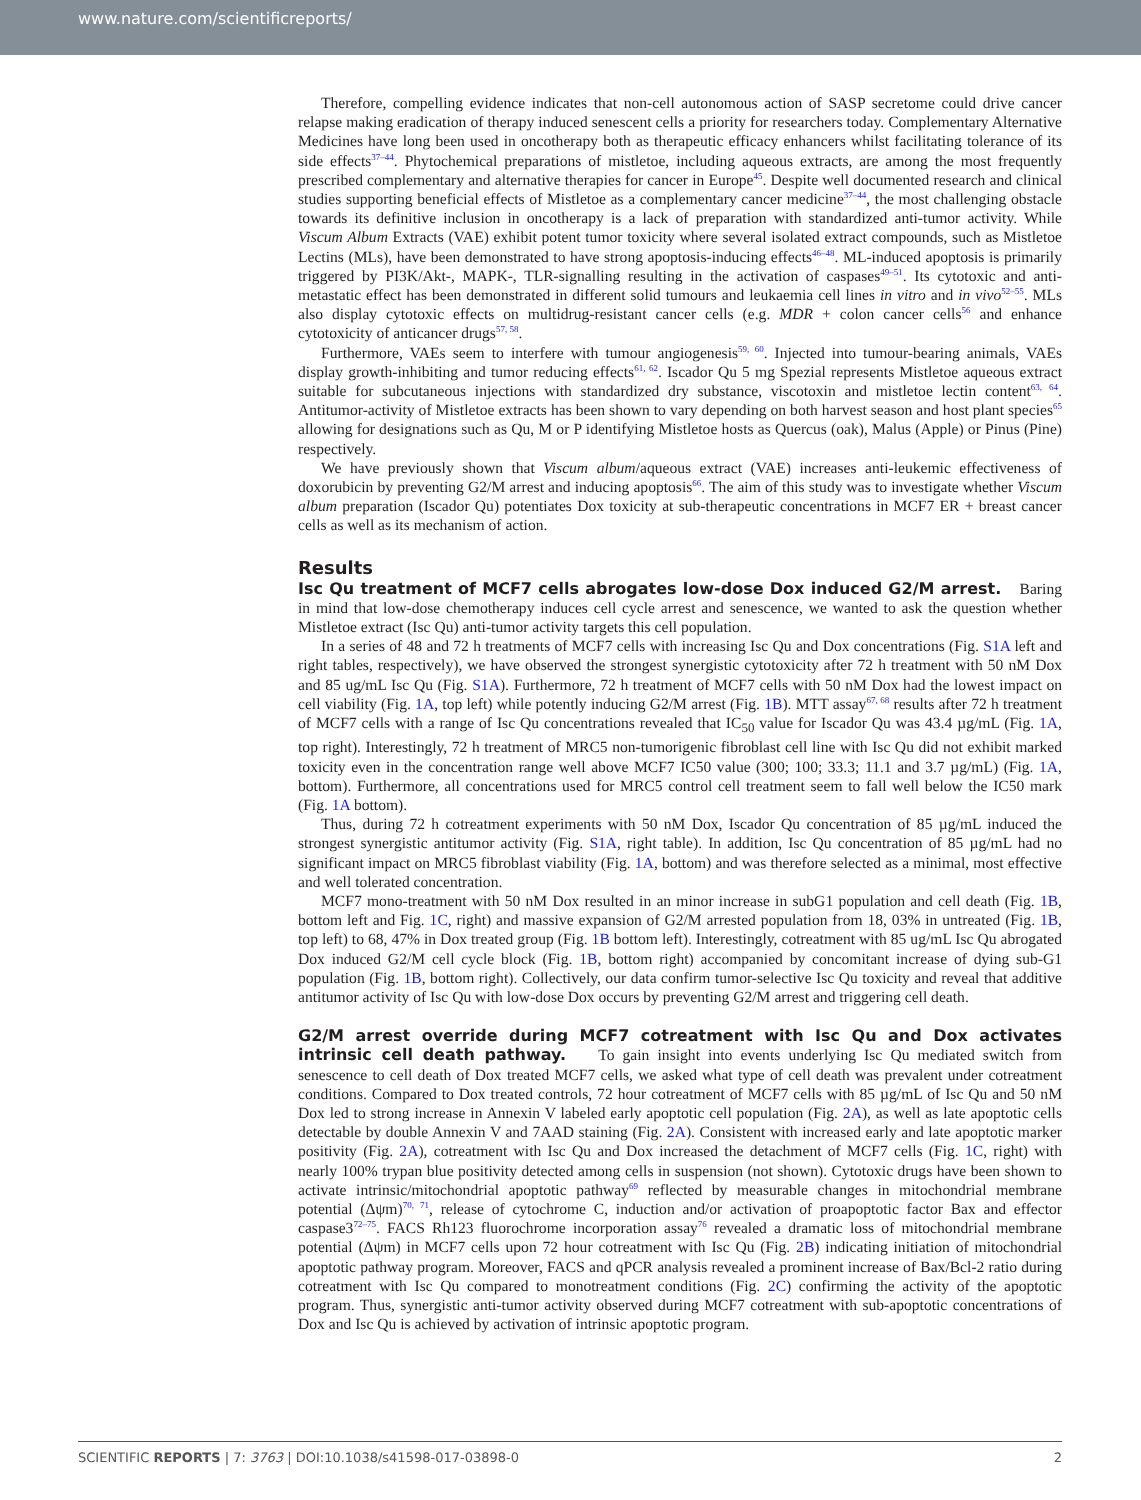www.nature.com/scientificreports/
Therefore, compelling evidence indicates that non-cell autonomous action of SASP secretome could drive cancer relapse making eradication of therapy induced senescent cells a priority for researchers today. Complementary Alternative Medicines have long been used in oncotherapy both as therapeutic efficacy enhancers whilst facilitating tolerance of its side effects<sup>37–44</sup>. Phytochemical preparations of mistletoe, including aqueous extracts, are among the most frequently prescribed complementary and alternative therapies for cancer in Europe<sup>45</sup>. Despite well documented research and clinical studies supporting beneficial effects of Mistletoe as a complementary cancer medicine<sup>37–44</sup>, the most challenging obstacle towards its definitive inclusion in oncotherapy is a lack of preparation with standardized anti-tumor activity. While Viscum Album Extracts (VAE) exhibit potent tumor toxicity where several isolated extract compounds, such as Mistletoe Lectins (MLs), have been demonstrated to have strong apoptosis-inducing effects<sup>46–48</sup>. ML-induced apoptosis is primarily triggered by PI3K/Akt-, MAPK-, TLR-signalling resulting in the activation of caspases<sup>49–51</sup>. Its cytotoxic and anti-metastatic effect has been demonstrated in different solid tumours and leukaemia cell lines in vitro and in vivo<sup>52–55</sup>. MLs also display cytotoxic effects on multidrug-resistant cancer cells (e.g. MDR + colon cancer cells<sup>56</sup> and enhance cytotoxicity of anticancer drugs<sup>57, 58</sup>.
Furthermore, VAEs seem to interfere with tumour angiogenesis<sup>59, 60</sup>. Injected into tumour-bearing animals, VAEs display growth-inhibiting and tumor reducing effects<sup>61, 62</sup>. Iscador Qu 5 mg Spezial represents Mistletoe aqueous extract suitable for subcutaneous injections with standardized dry substance, viscotoxin and mistletoe lectin content<sup>63, 64</sup>. Antitumor-activity of Mistletoe extracts has been shown to vary depending on both harvest season and host plant species<sup>65</sup> allowing for designations such as Qu, M or P identifying Mistletoe hosts as Quercus (oak), Malus (Apple) or Pinus (Pine) respectively.
We have previously shown that Viscum album/aqueous extract (VAE) increases anti-leukemic effectiveness of doxorubicin by preventing G2/M arrest and inducing apoptosis<sup>66</sup>. The aim of this study was to investigate whether Viscum album preparation (Iscador Qu) potentiates Dox toxicity at sub-therapeutic concentrations in MCF7 ER + breast cancer cells as well as its mechanism of action.
Results
Isc Qu treatment of MCF7 cells abrogates low-dose Dox induced G2/M arrest. Baring in mind that low-dose chemotherapy induces cell cycle arrest and senescence, we wanted to ask the question whether Mistletoe extract (Isc Qu) anti-tumor activity targets this cell population.
In a series of 48 and 72 h treatments of MCF7 cells with increasing Isc Qu and Dox concentrations (Fig. S1A left and right tables, respectively), we have observed the strongest synergistic cytotoxicity after 72 h treatment with 50 nM Dox and 85 ug/mL Isc Qu (Fig. S1A). Furthermore, 72 h treatment of MCF7 cells with 50 nM Dox had the lowest impact on cell viability (Fig. 1A, top left) while potently inducing G2/M arrest (Fig. 1B). MTT assay<sup>67, 68</sup> results after 72 h treatment of MCF7 cells with a range of Isc Qu concentrations revealed that IC<sub>50</sub> value for Iscador Qu was 43.4 µg/mL (Fig. 1A, top right). Interestingly, 72 h treatment of MRC5 non-tumorigenic fibroblast cell line with Isc Qu did not exhibit marked toxicity even in the concentration range well above MCF7 IC50 value (300; 100; 33.3; 11.1 and 3.7 µg/mL) (Fig. 1A, bottom). Furthermore, all concentrations used for MRC5 control cell treatment seem to fall well below the IC50 mark (Fig. 1A bottom).
Thus, during 72 h cotreatment experiments with 50 nM Dox, Iscador Qu concentration of 85 µg/mL induced the strongest synergistic antitumor activity (Fig. S1A, right table). In addition, Isc Qu concentration of 85 µg/mL had no significant impact on MRC5 fibroblast viability (Fig. 1A, bottom) and was therefore selected as a minimal, most effective and well tolerated concentration.
MCF7 mono-treatment with 50 nM Dox resulted in an minor increase in subG1 population and cell death (Fig. 1B, bottom left and Fig. 1C, right) and massive expansion of G2/M arrested population from 18, 03% in untreated (Fig. 1B, top left) to 68, 47% in Dox treated group (Fig. 1B bottom left). Interestingly, cotreatment with 85 ug/mL Isc Qu abrogated Dox induced G2/M cell cycle block (Fig. 1B, bottom right) accompanied by concomitant increase of dying sub-G1 population (Fig. 1B, bottom right). Collectively, our data confirm tumor-selective Isc Qu toxicity and reveal that additive antitumor activity of Isc Qu with low-dose Dox occurs by preventing G2/M arrest and triggering cell death.
G2/M arrest override during MCF7 cotreatment with Isc Qu and Dox activates intrinsic cell death pathway. To gain insight into events underlying Isc Qu mediated switch from senescence to cell death of Dox treated MCF7 cells, we asked what type of cell death was prevalent under cotreatment conditions. Compared to Dox treated controls, 72 hour cotreatment of MCF7 cells with 85 µg/mL of Isc Qu and 50 nM Dox led to strong increase in Annexin V labeled early apoptotic cell population (Fig. 2A), as well as late apoptotic cells detectable by double Annexin V and 7AAD staining (Fig. 2A). Consistent with increased early and late apoptotic marker positivity (Fig. 2A), cotreatment with Isc Qu and Dox increased the detachment of MCF7 cells (Fig. 1C, right) with nearly 100% trypan blue positivity detected among cells in suspension (not shown). Cytotoxic drugs have been shown to activate intrinsic/mitochondrial apoptotic pathway<sup>69</sup> reflected by measurable changes in mitochondrial membrane potential (Δψm)<sup>70, 71</sup>, release of cytochrome C, induction and/or activation of proapoptotic factor Bax and effector caspase3<sup>72–75</sup>. FACS Rh123 fluorochrome incorporation assay<sup>76</sup> revealed a dramatic loss of mitochondrial membrane potential (Δψm) in MCF7 cells upon 72 hour cotreatment with Isc Qu (Fig. 2B) indicating initiation of mitochondrial apoptotic pathway program. Moreover, FACS and qPCR analysis revealed a prominent increase of Bax/Bcl-2 ratio during cotreatment with Isc Qu compared to monotreatment conditions (Fig. 2C) confirming the activity of the apoptotic program. Thus, synergistic anti-tumor activity observed during MCF7 cotreatment with sub-apoptotic concentrations of Dox and Isc Qu is achieved by activation of intrinsic apoptotic program.
SCIENTIFIC REPORTS | 7: 3763 | DOI:10.1038/s41598-017-03898-0 2